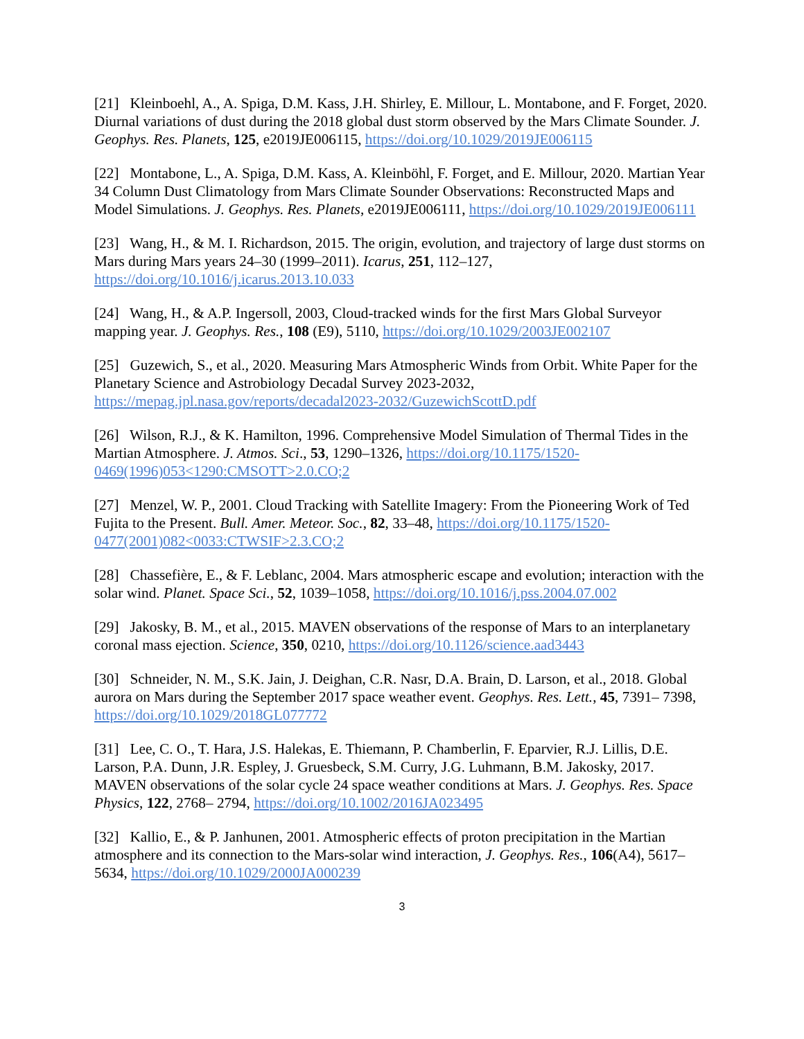[21] Kleinboehl, A., A. Spiga, D.M. Kass, J.H. Shirley, E. Millour, L. Montabone, and F. Forget, 2020. Diurnal variations of dust during the 2018 global dust storm observed by the Mars Climate Sounder. J. Geophys. Res. Planets, 125, e2019JE006115, https://doi.org/10.1029/2019JE006115
[22] Montabone, L., A. Spiga, D.M. Kass, A. Kleinböhl, F. Forget, and E. Millour, 2020. Martian Year 34 Column Dust Climatology from Mars Climate Sounder Observations: Reconstructed Maps and Model Simulations. J. Geophys. Res. Planets, e2019JE006111, https://doi.org/10.1029/2019JE006111
[23] Wang, H., & M. I. Richardson, 2015. The origin, evolution, and trajectory of large dust storms on Mars during Mars years 24–30 (1999–2011). Icarus, 251, 112–127, https://doi.org/10.1016/j.icarus.2013.10.033
[24] Wang, H., & A.P. Ingersoll, 2003, Cloud-tracked winds for the first Mars Global Surveyor mapping year. J. Geophys. Res., 108 (E9), 5110, https://doi.org/10.1029/2003JE002107
[25] Guzewich, S., et al., 2020. Measuring Mars Atmospheric Winds from Orbit. White Paper for the Planetary Science and Astrobiology Decadal Survey 2023-2032, https://mepag.jpl.nasa.gov/reports/decadal2023-2032/GuzewichScottD.pdf
[26] Wilson, R.J., & K. Hamilton, 1996. Comprehensive Model Simulation of Thermal Tides in the Martian Atmosphere. J. Atmos. Sci., 53, 1290–1326, https://doi.org/10.1175/1520-0469(1996)053<1290:CMSOTT>2.0.CO;2
[27] Menzel, W. P., 2001. Cloud Tracking with Satellite Imagery: From the Pioneering Work of Ted Fujita to the Present. Bull. Amer. Meteor. Soc., 82, 33–48, https://doi.org/10.1175/1520-0477(2001)082<0033:CTWSIF>2.3.CO;2
[28] Chassefière, E., & F. Leblanc, 2004. Mars atmospheric escape and evolution; interaction with the solar wind. Planet. Space Sci., 52, 1039–1058, https://doi.org/10.1016/j.pss.2004.07.002
[29] Jakosky, B. M., et al., 2015. MAVEN observations of the response of Mars to an interplanetary coronal mass ejection. Science, 350, 0210, https://doi.org/10.1126/science.aad3443
[30] Schneider, N. M., S.K. Jain, J. Deighan, C.R. Nasr, D.A. Brain, D. Larson, et al., 2018. Global aurora on Mars during the September 2017 space weather event. Geophys. Res. Lett., 45, 7391– 7398, https://doi.org/10.1029/2018GL077772
[31] Lee, C. O., T. Hara, J.S. Halekas, E. Thiemann, P. Chamberlin, F. Eparvier, R.J. Lillis, D.E. Larson, P.A. Dunn, J.R. Espley, J. Gruesbeck, S.M. Curry, J.G. Luhmann, B.M. Jakosky, 2017. MAVEN observations of the solar cycle 24 space weather conditions at Mars. J. Geophys. Res. Space Physics, 122, 2768– 2794, https://doi.org/10.1002/2016JA023495
[32] Kallio, E., & P. Janhunen, 2001. Atmospheric effects of proton precipitation in the Martian atmosphere and its connection to the Mars-solar wind interaction, J. Geophys. Res., 106(A4), 5617– 5634, https://doi.org/10.1029/2000JA000239
3